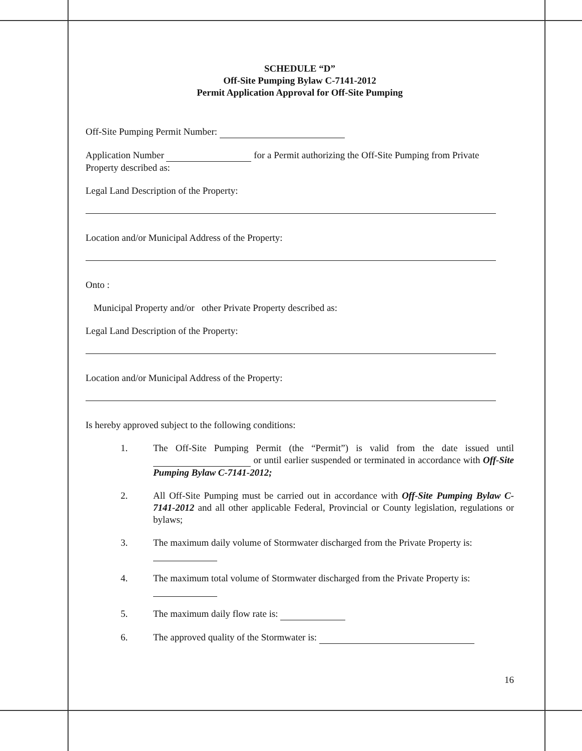SCHEDULE “D”
Off-Site Pumping Bylaw C-7141-2012
Permit Application Approval for Off-Site Pumping
Off-Site Pumping Permit Number:
Application Number for a Permit authorizing the Off-Site Pumping from Private Property described as:
Legal Land Description of the Property:
Location and/or Municipal Address of the Property:
Onto :
Municipal Property and/or other Private Property described as:
Legal Land Description of the Property:
Location and/or Municipal Address of the Property:
Is hereby approved subject to the following conditions:
1. The Off-Site Pumping Permit (the “Permit”) is valid from the date issued until or until earlier suspended or terminated in accordance with Off-Site Pumping Bylaw C-7141-2012;
2. All Off-Site Pumping must be carried out in accordance with Off-Site Pumping Bylaw C-7141-2012 and all other applicable Federal, Provincial or County legislation, regulations or bylaws;
3. The maximum daily volume of Stormwater discharged from the Private Property is:
4. The maximum total volume of Stormwater discharged from the Private Property is:
5. The maximum daily flow rate is:
6. The approved quality of the Stormwater is:
16